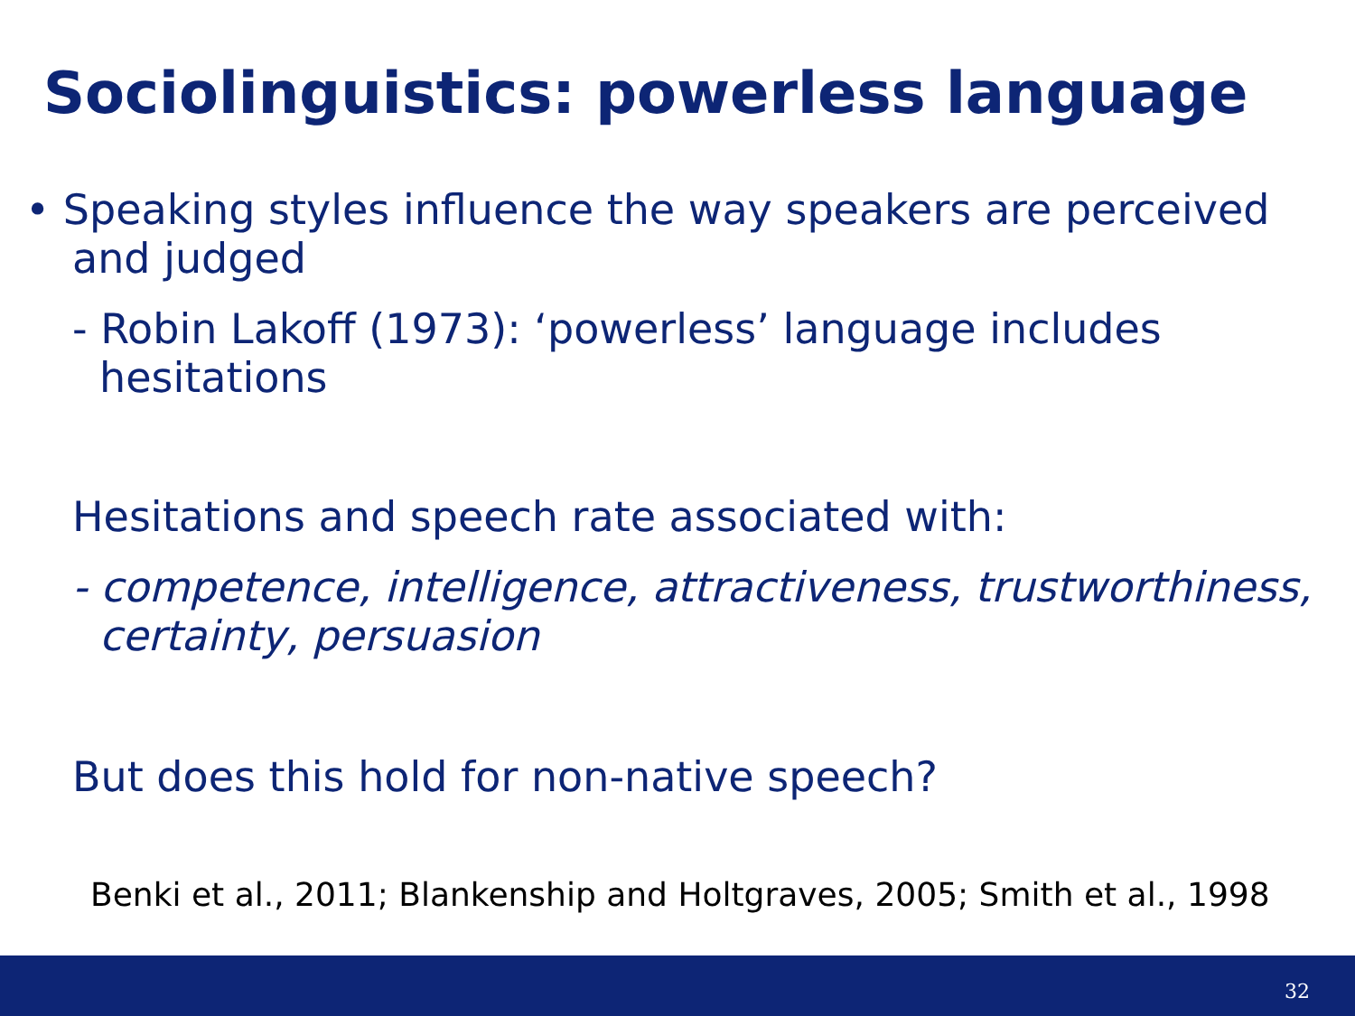Sociolinguistics: powerless language
• Speaking styles influence the way speakers are perceived and judged
- Robin Lakoff (1973): ‘powerless’ language includes hesitations
Hesitations and speech rate associated with:
- competence, intelligence, attractiveness, trustworthiness, certainty, persuasion
But does this hold for non-native speech?
Benki et al., 2011; Blankenship and Holtgraves, 2005; Smith et al., 1998
32